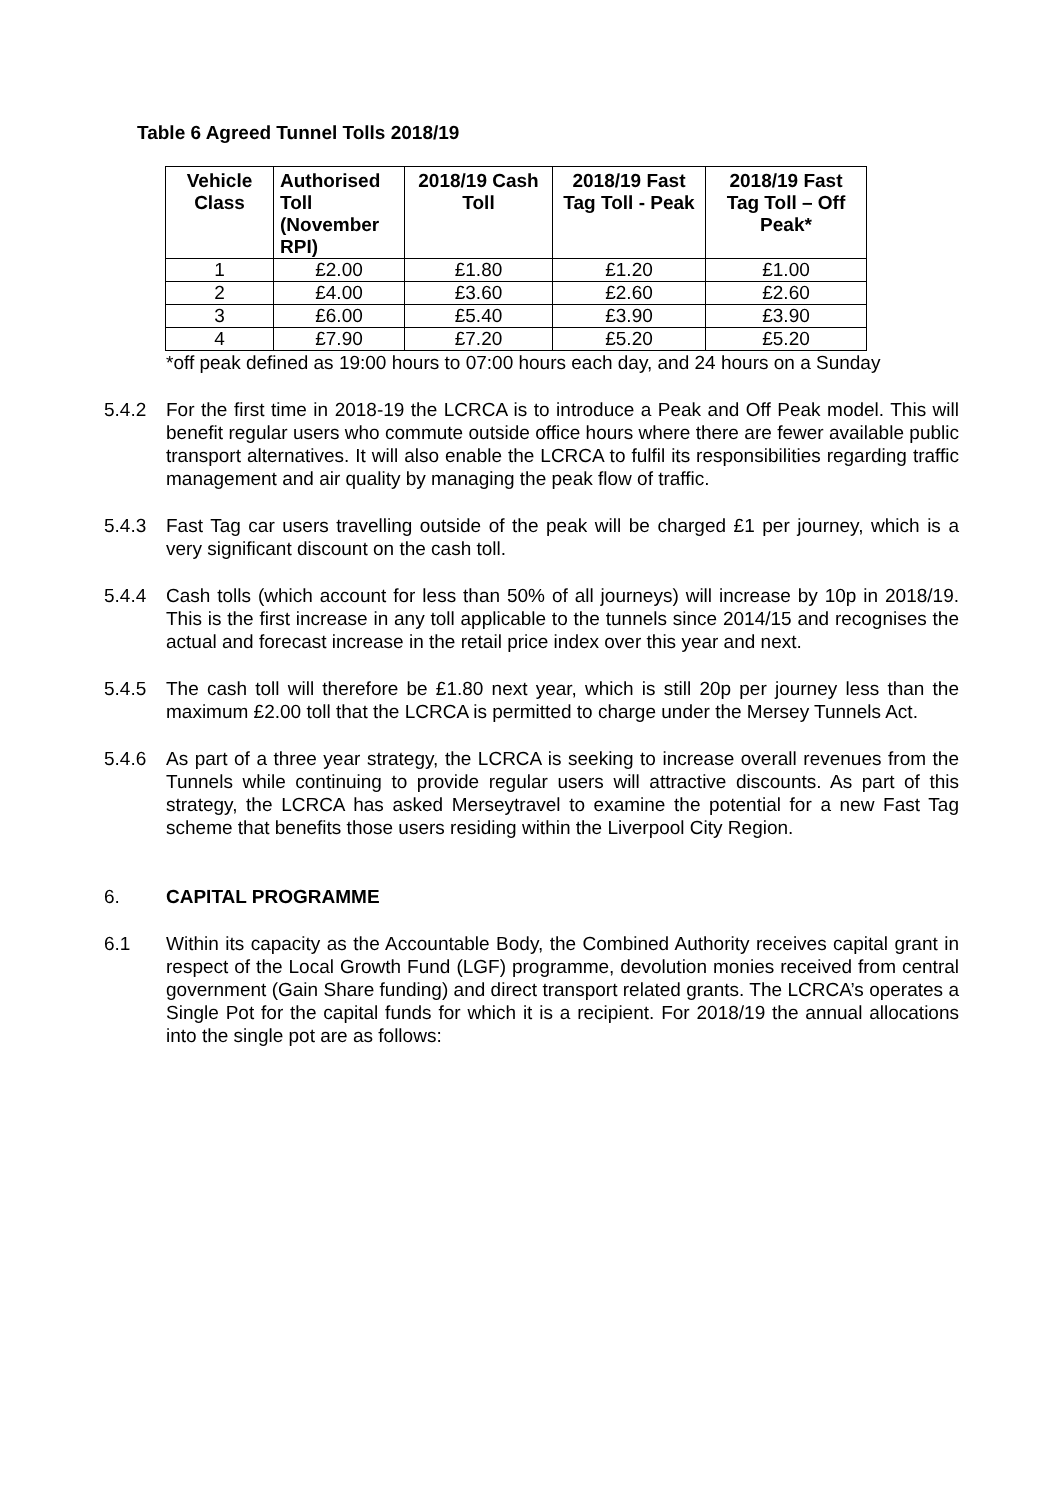Table 6 Agreed Tunnel Tolls 2018/19
| Vehicle Class | Authorised Toll (November RPI) | 2018/19 Cash Toll | 2018/19 Fast Tag Toll - Peak | 2018/19 Fast Tag Toll – Off Peak* |
| --- | --- | --- | --- | --- |
| 1 | £2.00 | £1.80 | £1.20 | £1.00 |
| 2 | £4.00 | £3.60 | £2.60 | £2.60 |
| 3 | £6.00 | £5.40 | £3.90 | £3.90 |
| 4 | £7.90 | £7.20 | £5.20 | £5.20 |
*off peak defined as 19:00 hours to 07:00 hours each day, and 24 hours on a Sunday
5.4.2 For the first time in 2018-19 the LCRCA is to introduce a Peak and Off Peak model. This will benefit regular users who commute outside office hours where there are fewer available public transport alternatives. It will also enable the LCRCA to fulfil its responsibilities regarding traffic management and air quality by managing the peak flow of traffic.
5.4.3 Fast Tag car users travelling outside of the peak will be charged £1 per journey, which is a very significant discount on the cash toll.
5.4.4 Cash tolls (which account for less than 50% of all journeys) will increase by 10p in 2018/19. This is the first increase in any toll applicable to the tunnels since 2014/15 and recognises the actual and forecast increase in the retail price index over this year and next.
5.4.5 The cash toll will therefore be £1.80 next year, which is still 20p per journey less than the maximum £2.00 toll that the LCRCA is permitted to charge under the Mersey Tunnels Act.
5.4.6 As part of a three year strategy, the LCRCA is seeking to increase overall revenues from the Tunnels while continuing to provide regular users will attractive discounts. As part of this strategy, the LCRCA has asked Merseytravel to examine the potential for a new Fast Tag scheme that benefits those users residing within the Liverpool City Region.
6. CAPITAL PROGRAMME
6.1 Within its capacity as the Accountable Body, the Combined Authority receives capital grant in respect of the Local Growth Fund (LGF) programme, devolution monies received from central government (Gain Share funding) and direct transport related grants. The LCRCA’s operates a Single Pot for the capital funds for which it is a recipient. For 2018/19 the annual allocations into the single pot are as follows: